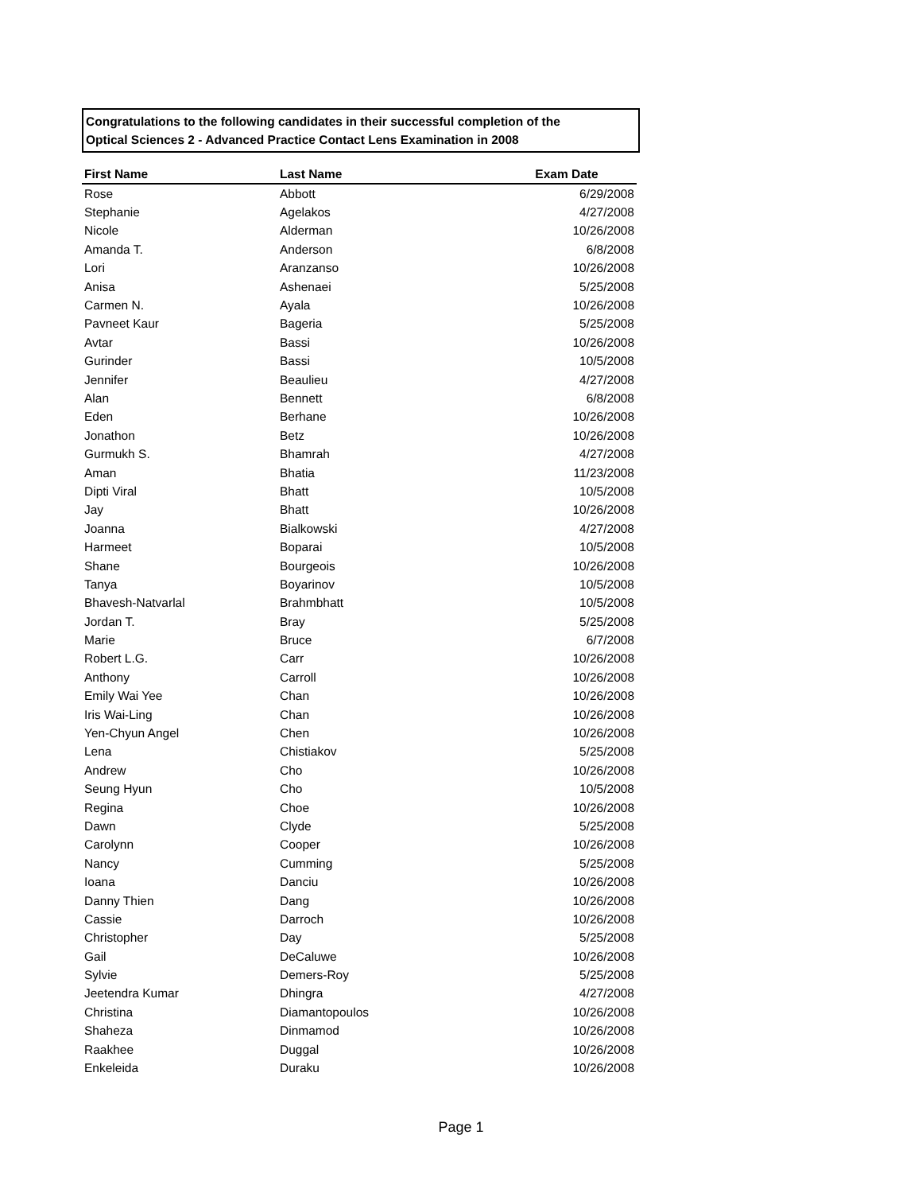Congratulations to the following candidates in their successful completion of the
Optical Sciences 2 - Advanced Practice Contact Lens Examination in 2008
| First Name | Last Name | Exam Date |
| --- | --- | --- |
| Rose | Abbott | 6/29/2008 |
| Stephanie | Agelakos | 4/27/2008 |
| Nicole | Alderman | 10/26/2008 |
| Amanda T. | Anderson | 6/8/2008 |
| Lori | Aranzanso | 10/26/2008 |
| Anisa | Ashenaei | 5/25/2008 |
| Carmen N. | Ayala | 10/26/2008 |
| Pavneet Kaur | Bageria | 5/25/2008 |
| Avtar | Bassi | 10/26/2008 |
| Gurinder | Bassi | 10/5/2008 |
| Jennifer | Beaulieu | 4/27/2008 |
| Alan | Bennett | 6/8/2008 |
| Eden | Berhane | 10/26/2008 |
| Jonathon | Betz | 10/26/2008 |
| Gurmukh S. | Bhamrah | 4/27/2008 |
| Aman | Bhatia | 11/23/2008 |
| Dipti Viral | Bhatt | 10/5/2008 |
| Jay | Bhatt | 10/26/2008 |
| Joanna | Bialkowski | 4/27/2008 |
| Harmeet | Boparai | 10/5/2008 |
| Shane | Bourgeois | 10/26/2008 |
| Tanya | Boyarinov | 10/5/2008 |
| Bhavesh-Natvarlal | Brahmbhatt | 10/5/2008 |
| Jordan T. | Bray | 5/25/2008 |
| Marie | Bruce | 6/7/2008 |
| Robert L.G. | Carr | 10/26/2008 |
| Anthony | Carroll | 10/26/2008 |
| Emily Wai Yee | Chan | 10/26/2008 |
| Iris Wai-Ling | Chan | 10/26/2008 |
| Yen-Chyun Angel | Chen | 10/26/2008 |
| Lena | Chistiakov | 5/25/2008 |
| Andrew | Cho | 10/26/2008 |
| Seung Hyun | Cho | 10/5/2008 |
| Regina | Choe | 10/26/2008 |
| Dawn | Clyde | 5/25/2008 |
| Carolynn | Cooper | 10/26/2008 |
| Nancy | Cumming | 5/25/2008 |
| Ioana | Danciu | 10/26/2008 |
| Danny Thien | Dang | 10/26/2008 |
| Cassie | Darroch | 10/26/2008 |
| Christopher | Day | 5/25/2008 |
| Gail | DeCaluwe | 10/26/2008 |
| Sylvie | Demers-Roy | 5/25/2008 |
| Jeetendra Kumar | Dhingra | 4/27/2008 |
| Christina | Diamantopoulos | 10/26/2008 |
| Shaheza | Dinmamod | 10/26/2008 |
| Raakhee | Duggal | 10/26/2008 |
| Enkeleida | Duraku | 10/26/2008 |
Page 1